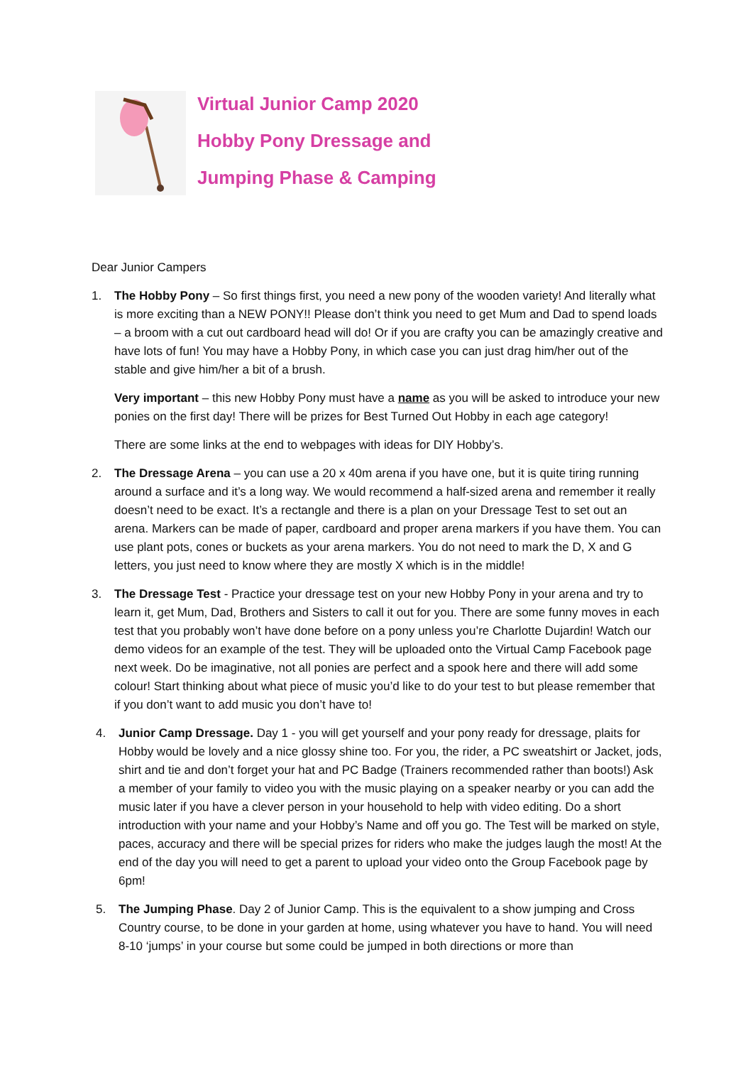Virtual Junior Camp 2020
Hobby Pony Dressage and
Jumping Phase & Camping
Dear Junior Campers
1. The Hobby Pony – So first things first, you need a new pony of the wooden variety! And literally what is more exciting than a NEW PONY!! Please don’t think you need to get Mum and Dad to spend loads – a broom with a cut out cardboard head will do! Or if you are crafty you can be amazingly creative and have lots of fun! You may have a Hobby Pony, in which case you can just drag him/her out of the stable and give him/her a bit of a brush.
Very important – this new Hobby Pony must have a name as you will be asked to introduce your new ponies on the first day! There will be prizes for Best Turned Out Hobby in each age category!
There are some links at the end to webpages with ideas for DIY Hobby’s.
2. The Dressage Arena – you can use a 20 x 40m arena if you have one, but it is quite tiring running around a surface and it’s a long way. We would recommend a half-sized arena and remember it really doesn’t need to be exact. It’s a rectangle and there is a plan on your Dressage Test to set out an arena. Markers can be made of paper, cardboard and proper arena markers if you have them. You can use plant pots, cones or buckets as your arena markers. You do not need to mark the D, X and G letters, you just need to know where they are mostly X which is in the middle!
3. The Dressage Test - Practice your dressage test on your new Hobby Pony in your arena and try to learn it, get Mum, Dad, Brothers and Sisters to call it out for you. There are some funny moves in each test that you probably won’t have done before on a pony unless you’re Charlotte Dujardin! Watch our demo videos for an example of the test. They will be uploaded onto the Virtual Camp Facebook page next week. Do be imaginative, not all ponies are perfect and a spook here and there will add some colour! Start thinking about what piece of music you’d like to do your test to but please remember that if you don’t want to add music you don’t have to!
4. Junior Camp Dressage. Day 1 - you will get yourself and your pony ready for dressage, plaits for Hobby would be lovely and a nice glossy shine too. For you, the rider, a PC sweatshirt or Jacket, jods, shirt and tie and don’t forget your hat and PC Badge (Trainers recommended rather than boots!) Ask a member of your family to video you with the music playing on a speaker nearby or you can add the music later if you have a clever person in your household to help with video editing. Do a short introduction with your name and your Hobby’s Name and off you go. The Test will be marked on style, paces, accuracy and there will be special prizes for riders who make the judges laugh the most! At the end of the day you will need to get a parent to upload your video onto the Group Facebook page by 6pm!
5. The Jumping Phase. Day 2 of Junior Camp. This is the equivalent to a show jumping and Cross Country course, to be done in your garden at home, using whatever you have to hand. You will need 8-10 ‘jumps’ in your course but some could be jumped in both directions or more than